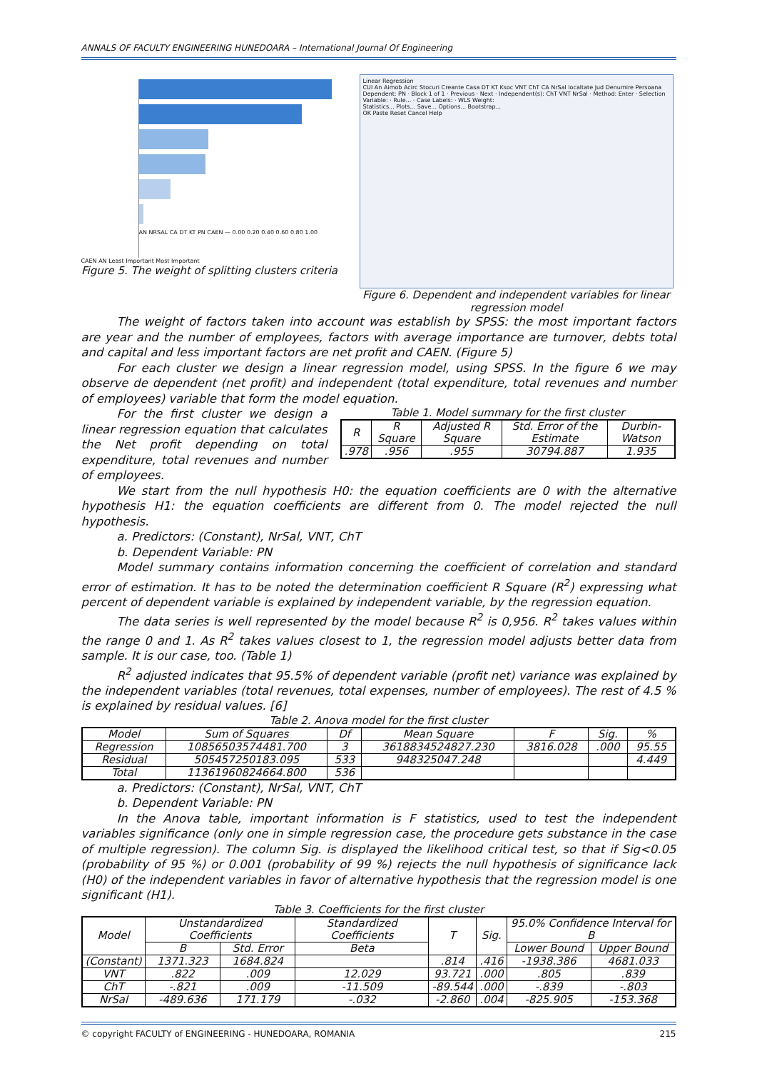ANNALS OF FACULTY ENGINEERING HUNEDOARA – International Journal Of Engineering
AN NRSAL CA DT KT PN CAEN — 0.00 0.20 0.40 0.60 0.80 1.00
CAEN AN Least Important Most Important
Figure 5. The weight of splitting clusters criteria
Linear Regression
CUI An Aimob Acirc Stocuri Creante Casa DT KT Ksoc VNT ChT CA NrSal localtate Jud Denumire Persoana
Dependent: PN · Block 1 of 1 · Previous · Next · Independent(s): ChT VNT NrSal · Method: Enter · Selection Variable: · Rule... · Case Labels: · WLS Weight:
Statistics... Plots... Save... Options... Bootstrap...
OK Paste Reset Cancel Help
Figure 6. Dependent and independent variables for linear regression model
The weight of factors taken into account was establish by SPSS: the most important factors are year and the number of employees, factors with average importance are turnover, debts total and capital and less important factors are net profit and CAEN. (Figure 5)
For each cluster we design a linear regression model, using SPSS. In the figure 6 we may observe de dependent (net profit) and independent (total expenditure, total revenues and number of employees) variable that form the model equation.
For the first cluster we design a linear regression equation that calculates the Net profit depending on total expenditure, total revenues and number of employees.
Table 1. Model summary for the first cluster
| R | R Square | Adjusted R Square | Std. Error of the Estimate | Durbin-Watson |
| --- | --- | --- | --- | --- |
| .978 | .956 | .955 | 30794.887 | 1.935 |
We start from the null hypothesis H0: the equation coefficients are 0 with the alternative hypothesis H1: the equation coefficients are different from 0. The model rejected the null hypothesis.
a. Predictors: (Constant), NrSal, VNT, ChT
b. Dependent Variable: PN
Model summary contains information concerning the coefficient of correlation and standard error of estimation. It has to be noted the determination coefficient R Square (R<sup>2</sup>) expressing what percent of dependent variable is explained by independent variable, by the regression equation.
The data series is well represented by the model because R<sup>2</sup> is 0,956. R<sup>2</sup> takes values within the range 0 and 1. As R<sup>2</sup> takes values closest to 1, the regression model adjusts better data from sample. It is our case, too. (Table 1)
R<sup>2</sup> adjusted indicates that 95.5% of dependent variable (profit net) variance was explained by the independent variables (total revenues, total expenses, number of employees). The rest of 4.5 % is explained by residual values. [6]
Table 2. Anova model for the first cluster
| Model | Sum of Squares | Df | Mean Square | F | Sig. | % |
| --- | --- | --- | --- | --- | --- | --- |
| Regression | 10856503574481.700 | 3 | 3618834524827.230 | 3816.028 | .000 | 95.55 |
| Residual | 505457250183.095 | 533 | 948325047.248 | | | 4.449 |
| Total | 11361960824664.800 | 536 | | | | |
a. Predictors: (Constant), NrSal, VNT, ChT
b. Dependent Variable: PN
In the Anova table, important information is F statistics, used to test the independent variables significance (only one in simple regression case, the procedure gets substance in the case of multiple regression). The column Sig. is displayed the likelihood critical test, so that if Sig<0.05 (probability of 95 %) or 0.001 (probability of 99 %) rejects the null hypothesis of significance lack (H0) of the independent variables in favor of alternative hypothesis that the regression model is one significant (H1).
Table 3. Coefficients for the first cluster
| Model | Unstandardized Coefficients | | Standardized Coefficients | T | Sig. | 95.0% Confidence Interval for B | |
| --- | --- | --- | --- | --- | --- | --- | --- |
| | B | Std. Error | Beta | | | Lower Bound | Upper Bound |
| (Constant) | 1371.323 | 1684.824 | | .814 | .416 | -1938.386 | 4681.033 |
| VNT | .822 | .009 | 12.029 | 93.721 | .000 | .805 | .839 |
| ChT | -.821 | .009 | -11.509 | -89.544 | .000 | -.839 | -.803 |
| NrSal | -489.636 | 171.179 | -.032 | -2.860 | .004 | -825.905 | -153.368 |
© copyright FACULTY of ENGINEERING - HUNEDOARA, ROMANIA 215